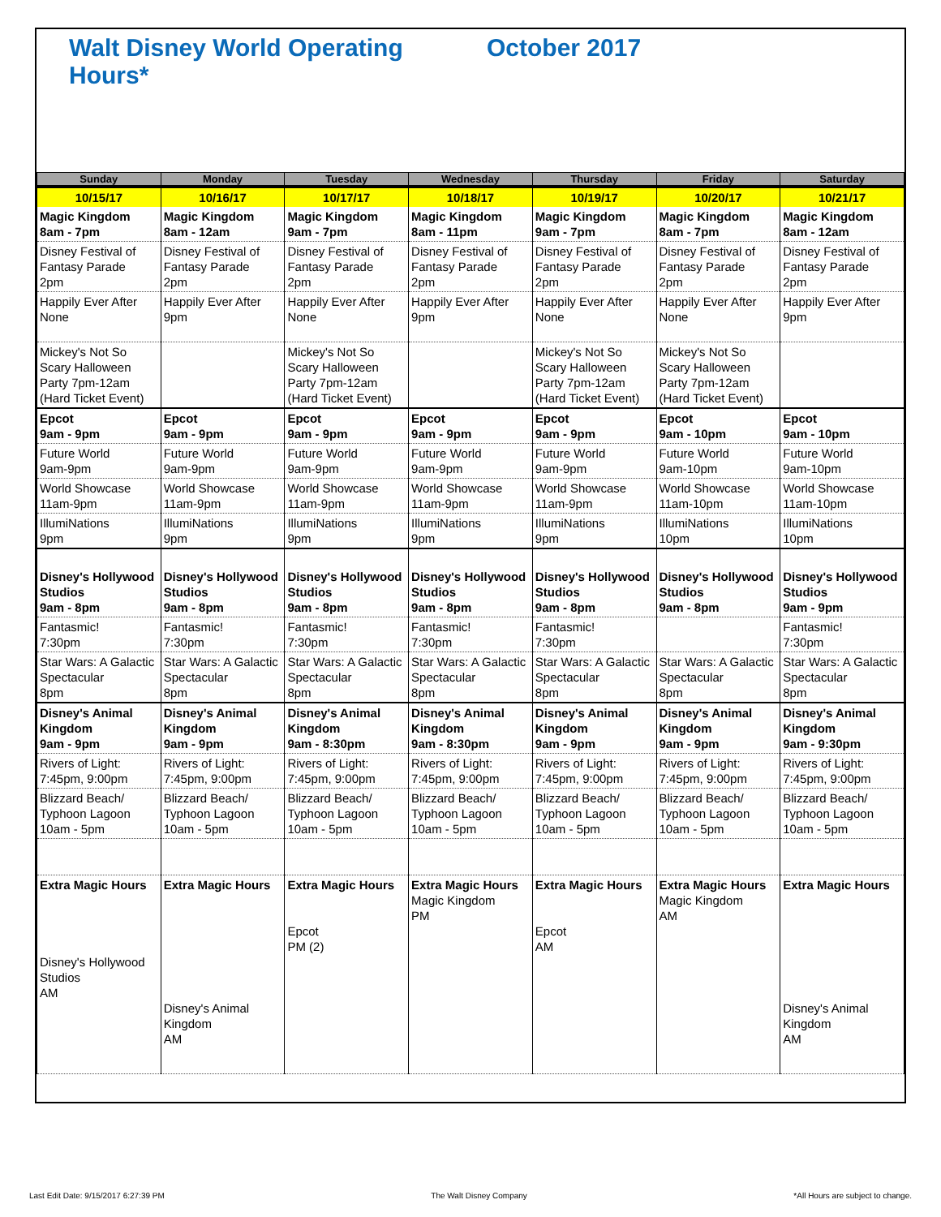Walt Disney World Operating Hours* October 2017
| Sunday | Monday | Tuesday | Wednesday | Thursday | Friday | Saturday |
| --- | --- | --- | --- | --- | --- | --- |
| 10/15/17 | 10/16/17 | 10/17/17 | 10/18/17 | 10/19/17 | 10/20/17 | 10/21/17 |
| Magic Kingdom 8am - 7pm | Magic Kingdom 8am - 12am | Magic Kingdom 9am - 7pm | Magic Kingdom 8am - 11pm | Magic Kingdom 9am - 7pm | Magic Kingdom 8am - 7pm | Magic Kingdom 8am - 12am |
| Disney Festival of Fantasy Parade 2pm | Disney Festival of Fantasy Parade 2pm | Disney Festival of Fantasy Parade 2pm | Disney Festival of Fantasy Parade 2pm | Disney Festival of Fantasy Parade 2pm | Disney Festival of Fantasy Parade 2pm | Disney Festival of Fantasy Parade 2pm |
| Happily Ever After None | Happily Ever After 9pm | Happily Ever After None | Happily Ever After 9pm | Happily Ever After None | Happily Ever After None | Happily Ever After 9pm |
| Mickey's Not So Scary Halloween Party 7pm-12am (Hard Ticket Event) | | Mickey's Not So Scary Halloween Party 7pm-12am (Hard Ticket Event) | | Mickey's Not So Scary Halloween Party 7pm-12am (Hard Ticket Event) | Mickey's Not So Scary Halloween Party 7pm-12am (Hard Ticket Event) | |
| Epcot 9am - 9pm | Epcot 9am - 9pm | Epcot 9am - 9pm | Epcot 9am - 9pm | Epcot 9am - 9pm | Epcot 9am - 10pm | Epcot 9am - 10pm |
| Future World 9am-9pm | Future World 9am-9pm | Future World 9am-9pm | Future World 9am-9pm | Future World 9am-9pm | Future World 9am-10pm | Future World 9am-10pm |
| World Showcase 11am-9pm | World Showcase 11am-9pm | World Showcase 11am-9pm | World Showcase 11am-9pm | World Showcase 11am-9pm | World Showcase 11am-10pm | World Showcase 11am-10pm |
| IllumiNations 9pm | IllumiNations 9pm | IllumiNations 9pm | IllumiNations 9pm | IllumiNations 9pm | IllumiNations 10pm | IllumiNations 10pm |
| Disney's Hollywood Studios 9am - 8pm | Disney's Hollywood Studios 9am - 8pm | Disney's Hollywood Studios 9am - 8pm | Disney's Hollywood Studios 9am - 8pm | Disney's Hollywood Studios 9am - 8pm | Disney's Hollywood Studios 9am - 8pm | Disney's Hollywood Studios 9am - 9pm |
| Fantasmic! 7:30pm | Fantasmic! 7:30pm | Fantasmic! 7:30pm | Fantasmic! 7:30pm | Fantasmic! 7:30pm | | Fantasmic! 7:30pm |
| Star Wars: A Galactic Spectacular 8pm | Star Wars: A Galactic Spectacular 8pm | Star Wars: A Galactic Spectacular 8pm | Star Wars: A Galactic Spectacular 8pm | Star Wars: A Galactic Spectacular 8pm | Star Wars: A Galactic Spectacular 8pm | Star Wars: A Galactic Spectacular 8pm |
| Disney's Animal Kingdom 9am - 9pm | Disney's Animal Kingdom 9am - 9pm | Disney's Animal Kingdom 9am - 8:30pm | Disney's Animal Kingdom 9am - 8:30pm | Disney's Animal Kingdom 9am - 9pm | Disney's Animal Kingdom 9am - 9pm | Disney's Animal Kingdom 9am - 9:30pm |
| Rivers of Light: 7:45pm, 9:00pm | Rivers of Light: 7:45pm, 9:00pm | Rivers of Light: 7:45pm, 9:00pm | Rivers of Light: 7:45pm, 9:00pm | Rivers of Light: 7:45pm, 9:00pm | Rivers of Light: 7:45pm, 9:00pm | Rivers of Light: 7:45pm, 9:00pm |
| Blizzard Beach/ Typhoon Lagoon 10am - 5pm | Blizzard Beach/ Typhoon Lagoon 10am - 5pm | Blizzard Beach/ Typhoon Lagoon 10am - 5pm | Blizzard Beach/ Typhoon Lagoon 10am - 5pm | Blizzard Beach/ Typhoon Lagoon 10am - 5pm | Blizzard Beach/ Typhoon Lagoon 10am - 5pm | Blizzard Beach/ Typhoon Lagoon 10am - 5pm |
| Extra Magic Hours Disney's Hollywood Studios AM | Extra Magic Hours Disney's Animal Kingdom AM | Extra Magic Hours Epcot PM (2) | Extra Magic Hours Magic Kingdom PM | Extra Magic Hours Epcot AM | Extra Magic Hours Magic Kingdom AM | Extra Magic Hours Disney's Animal Kingdom AM |
Last Edit Date: 9/15/2017 6:27:39 PM The Walt Disney Company *All Hours are subject to change.